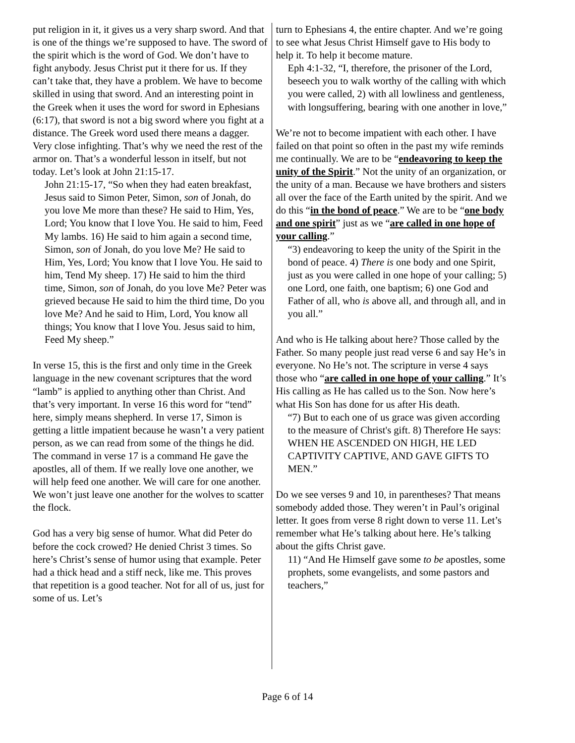put religion in it, it gives us a very sharp sword. And that is one of the things we’re supposed to have. The sword of the spirit which is the word of God. We don’t have to fight anybody. Jesus Christ put it there for us. If they can’t take that, they have a problem. We have to become skilled in using that sword. And an interesting point in the Greek when it uses the word for sword in Ephesians (6:17), that sword is not a big sword where you fight at a distance. The Greek word used there means a dagger. Very close infighting. That’s why we need the rest of the armor on. That’s a wonderful lesson in itself, but not today. Let’s look at John 21:15-17.
John 21:15-17, “So when they had eaten breakfast, Jesus said to Simon Peter, Simon, son of Jonah, do you love Me more than these? He said to Him, Yes, Lord; You know that I love You. He said to him, Feed My lambs. 16) He said to him again a second time, Simon, son of Jonah, do you love Me? He said to Him, Yes, Lord; You know that I love You. He said to him, Tend My sheep. 17) He said to him the third time, Simon, son of Jonah, do you love Me? Peter was grieved because He said to him the third time, Do you love Me? And he said to Him, Lord, You know all things; You know that I love You. Jesus said to him, Feed My sheep.”
In verse 15, this is the first and only time in the Greek language in the new covenant scriptures that the word “lamb” is applied to anything other than Christ. And that’s very important. In verse 16 this word for “tend” here, simply means shepherd. In verse 17, Simon is getting a little impatient because he wasn’t a very patient person, as we can read from some of the things he did. The command in verse 17 is a command He gave the apostles, all of them. If we really love one another, we will help feed one another. We will care for one another. We won’t just leave one another for the wolves to scatter the flock.
God has a very big sense of humor. What did Peter do before the cock crowed? He denied Christ 3 times. So here’s Christ’s sense of humor using that example. Peter had a thick head and a stiff neck, like me. This proves that repetition is a good teacher. Not for all of us, just for some of us. Let’s
turn to Ephesians 4, the entire chapter. And we’re going to see what Jesus Christ Himself gave to His body to help it. To help it become mature.
Eph 4:1-32, “I, therefore, the prisoner of the Lord, beseech you to walk worthy of the calling with which you were called, 2) with all lowliness and gentleness, with longsuffering, bearing with one another in love,”
We’re not to become impatient with each other. I have failed on that point so often in the past my wife reminds me continually. We are to be “endeavoring to keep the unity of the Spirit.” Not the unity of an organization, or the unity of a man. Because we have brothers and sisters all over the face of the Earth united by the spirit. And we do this “in the bond of peace.” We are to be “one body and one spirit” just as we “are called in one hope of your calling.”
“3) endeavoring to keep the unity of the Spirit in the bond of peace. 4) There is one body and one Spirit, just as you were called in one hope of your calling; 5) one Lord, one faith, one baptism; 6) one God and Father of all, who is above all, and through all, and in you all.”
And who is He talking about here? Those called by the Father. So many people just read verse 6 and say He’s in everyone. No He’s not. The scripture in verse 4 says those who “are called in one hope of your calling.” It’s His calling as He has called us to the Son. Now here’s what His Son has done for us after His death.
“7) But to each one of us grace was given according to the measure of Christ's gift. 8) Therefore He says: WHEN HE ASCENDED ON HIGH, HE LED CAPTIVITY CAPTIVE, AND GAVE GIFTS TO MEN.”
Do we see verses 9 and 10, in parentheses? That means somebody added those. They weren’t in Paul’s original letter. It goes from verse 8 right down to verse 11. Let’s remember what He’s talking about here. He’s talking about the gifts Christ gave.
11) “And He Himself gave some to be apostles, some prophets, some evangelists, and some pastors and teachers,”
Page 6 of 14